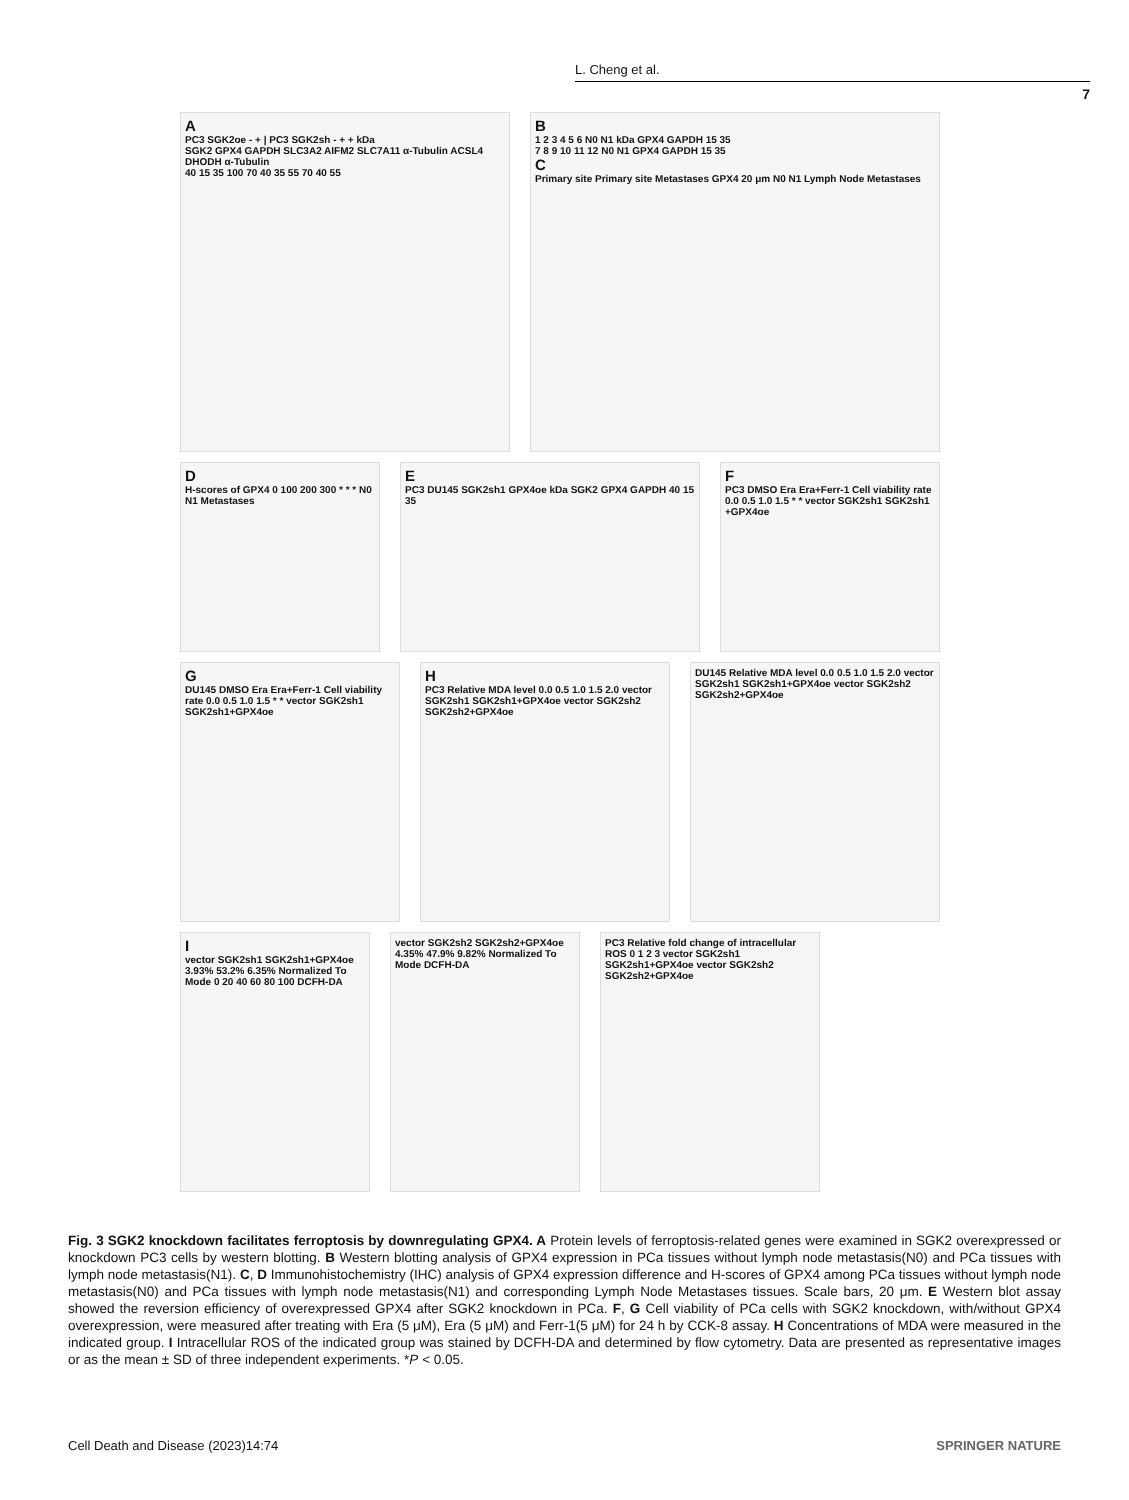L. Cheng et al.
7
A
PC3 SGK2oe - + | PC3 SGK2sh - + + kDa
SGK2 GPX4 GAPDH SLC3A2 AIFM2 SLC7A11 α-Tubulin ACSL4 DHODH α-Tubulin
40 15 35 100 70 40 35 55 70 40 55
B
1 2 3 4 5 6 N0 N1 kDa GPX4 GAPDH 15 35
7 8 9 10 11 12 N0 N1 GPX4 GAPDH 15 35
C
Primary site Primary site Metastases GPX4 20 μm N0 N1 Lymph Node Metastases
D
H-scores of GPX4 0 100 200 300 * * * N0 N1 Metastases
E
PC3 DU145 SGK2sh1 GPX4oe kDa SGK2 GPX4 GAPDH 40 15 35
F
PC3 DMSO Era Era+Ferr-1 Cell viability rate 0.0 0.5 1.0 1.5 * * vector SGK2sh1 SGK2sh1 +GPX4oe
G
DU145 DMSO Era Era+Ferr-1 Cell viability rate 0.0 0.5 1.0 1.5 * * vector SGK2sh1 SGK2sh1+GPX4oe
H
PC3 Relative MDA level 0.0 0.5 1.0 1.5 2.0 vector SGK2sh1 SGK2sh1+GPX4oe vector SGK2sh2 SGK2sh2+GPX4oe
DU145 Relative MDA level 0.0 0.5 1.0 1.5 2.0 vector SGK2sh1 SGK2sh1+GPX4oe vector SGK2sh2 SGK2sh2+GPX4oe
Ivector SGK2sh1 SGK2sh1+GPX4oe 3.93% 53.2% 6.35% Normalized To Mode 0 20 40 60 80 100 DCFH-DA
vector SGK2sh2 SGK2sh2+GPX4oe 4.35% 47.9% 9.82% Normalized To Mode DCFH-DA
PC3 Relative fold change of intracellular ROS 0 1 2 3 vector SGK2sh1 SGK2sh1+GPX4oe vector SGK2sh2 SGK2sh2+GPX4oe
Fig. 3 SGK2 knockdown facilitates ferroptosis by downregulating GPX4. A Protein levels of ferroptosis-related genes were examined in SGK2 overexpressed or knockdown PC3 cells by western blotting. B Western blotting analysis of GPX4 expression in PCa tissues without lymph node metastasis(N0) and PCa tissues with lymph node metastasis(N1). C, D Immunohistochemistry (IHC) analysis of GPX4 expression difference and H-scores of GPX4 among PCa tissues without lymph node metastasis(N0) and PCa tissues with lymph node metastasis(N1) and corresponding Lymph Node Metastases tissues. Scale bars, 20 μm. E Western blot assay showed the reversion efficiency of overexpressed GPX4 after SGK2 knockdown in PCa. F, G Cell viability of PCa cells with SGK2 knockdown, with/without GPX4 overexpression, were measured after treating with Era (5 μM), Era (5 μM) and Ferr-1(5 μM) for 24 h by CCK-8 assay. H Concentrations of MDA were measured in the indicated group. I Intracellular ROS of the indicated group was stained by DCFH-DA and determined by flow cytometry. Data are presented as representative images or as the mean ± SD of three independent experiments. *P < 0.05.
Cell Death and Disease (2023)14:74 SPRINGER NATURE